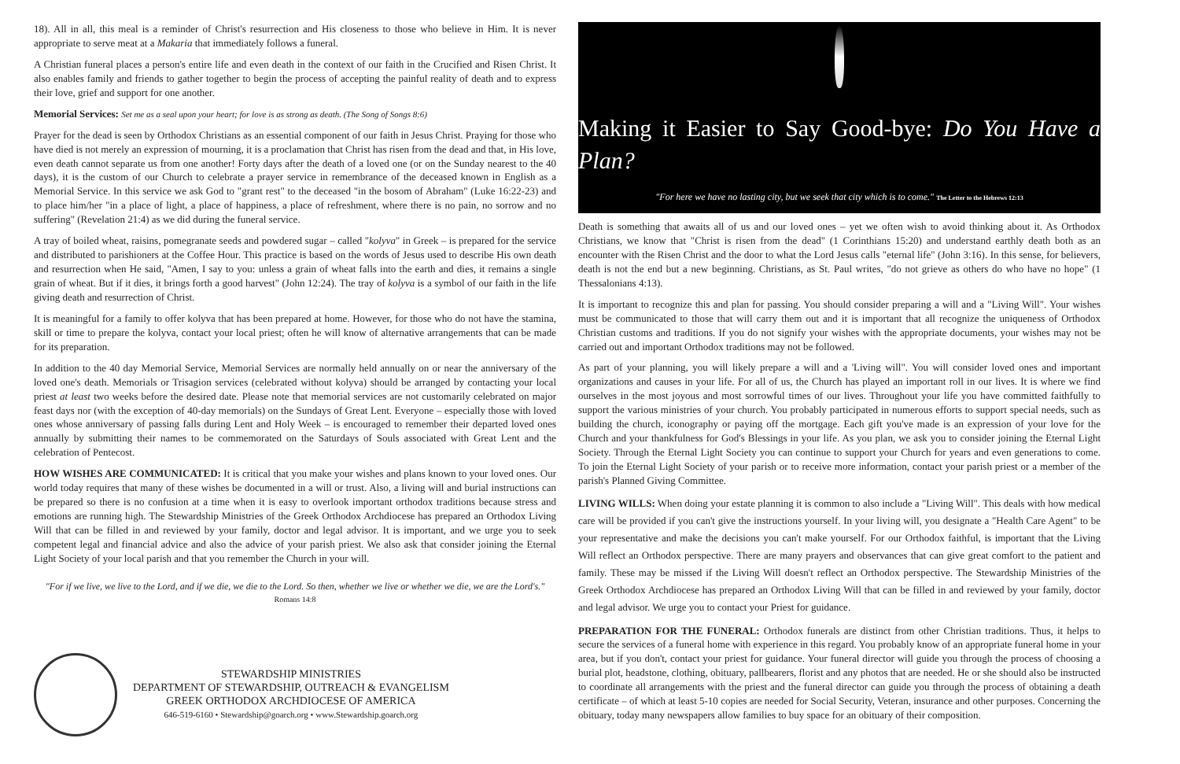18). All in all, this meal is a reminder of Christ's resurrection and His closeness to those who believe in Him. It is never appropriate to serve meat at a Makaria that immediately follows a funeral.
A Christian funeral places a person's entire life and even death in the context of our faith in the Crucified and Risen Christ. It also enables family and friends to gather together to begin the process of accepting the painful reality of death and to express their love, grief and support for one another.
Memorial Services: Set me as a seal upon your heart; for love is as strong as death. (The Song of Songs 8:6)
Prayer for the dead is seen by Orthodox Christians as an essential component of our faith in Jesus Christ. Praying for those who have died is not merely an expression of mourning, it is a proclamation that Christ has risen from the dead and that, in His love, even death cannot separate us from one another! Forty days after the death of a loved one (or on the Sunday nearest to the 40 days), it is the custom of our Church to celebrate a prayer service in remembrance of the deceased known in English as a Memorial Service. In this service we ask God to "grant rest" to the deceased "in the bosom of Abraham" (Luke 16:22-23) and to place him/her "in a place of light, a place of happiness, a place of refreshment, where there is no pain, no sorrow and no suffering" (Revelation 21:4) as we did during the funeral service.
A tray of boiled wheat, raisins, pomegranate seeds and powdered sugar – called "kolyva" in Greek – is prepared for the service and distributed to parishioners at the Coffee Hour. This practice is based on the words of Jesus used to describe His own death and resurrection when He said, "Amen, I say to you: unless a grain of wheat falls into the earth and dies, it remains a single grain of wheat. But if it dies, it brings forth a good harvest" (John 12:24). The tray of kolyva is a symbol of our faith in the life giving death and resurrection of Christ.
It is meaningful for a family to offer kolyva that has been prepared at home. However, for those who do not have the stamina, skill or time to prepare the kolyva, contact your local priest; often he will know of alternative arrangements that can be made for its preparation.
In addition to the 40 day Memorial Service, Memorial Services are normally held annually on or near the anniversary of the loved one's death. Memorials or Trisagion services (celebrated without kolyva) should be arranged by contacting your local priest at least two weeks before the desired date. Please note that memorial services are not customarily celebrated on major feast days nor (with the exception of 40-day memorials) on the Sundays of Great Lent. Everyone – especially those with loved ones whose anniversary of passing falls during Lent and Holy Week – is encouraged to remember their departed loved ones annually by submitting their names to be commemorated on the Saturdays of Souls associated with Great Lent and the celebration of Pentecost.
HOW WISHES ARE COMMUNICATED: It is critical that you make your wishes and plans known to your loved ones. Our world today requires that many of these wishes be documented in a will or trust. Also, a living will and burial instructions can be prepared so there is no confusion at a time when it is easy to overlook important orthodox traditions because stress and emotions are running high. The Stewardship Ministries of the Greek Orthodox Archdiocese has prepared an Orthodox Living Will that can be filled in and reviewed by your family, doctor and legal advisor. It is important, and we urge you to seek competent legal and financial advice and also the advice of your parish priest. We also ask that consider joining the Eternal Light Society of your local parish and that you remember the Church in your will.
"For if we live, we live to the Lord, and if we die, we die to the Lord. So then, whether we live or whether we die, we are the Lord's."
Romans 14:8
STEWARDSHIP MINISTRIES
DEPARTMENT OF STEWARDSHIP, OUTREACH & EVANGELISM
GREEK ORTHODOX ARCHDIOCESE OF AMERICA
646-519-6160 • Stewardship@goarch.org • www.Stewardship.goarch.org
Making it Easier to Say Good-bye: Do You Have a Plan?
"For here we have no lasting city, but we seek that city which is to come." The Letter to the Hebrews 12:13
Death is something that awaits all of us and our loved ones – yet we often wish to avoid thinking about it. As Orthodox Christians, we know that "Christ is risen from the dead" (1 Corinthians 15:20) and understand earthly death both as an encounter with the Risen Christ and the door to what the Lord Jesus calls "eternal life" (John 3:16). In this sense, for believers, death is not the end but a new beginning. Christians, as St. Paul writes, "do not grieve as others do who have no hope" (1 Thessalonians 4:13).
It is important to recognize this and plan for passing. You should consider preparing a will and a "Living Will". Your wishes must be communicated to those that will carry them out and it is important that all recognize the uniqueness of Orthodox Christian customs and traditions. If you do not signify your wishes with the appropriate documents, your wishes may not be carried out and important Orthodox traditions may not be followed.
As part of your planning, you will likely prepare a will and a 'Living will". You will consider loved ones and important organizations and causes in your life. For all of us, the Church has played an important roll in our lives. It is where we find ourselves in the most joyous and most sorrowful times of our lives. Throughout your life you have committed faithfully to support the various ministries of your church. You probably participated in numerous efforts to support special needs, such as building the church, iconography or paying off the mortgage. Each gift you've made is an expression of your love for the Church and your thankfulness for God's Blessings in your life. As you plan, we ask you to consider joining the Eternal Light Society. Through the Eternal Light Society you can continue to support your Church for years and even generations to come. To join the Eternal Light Society of your parish or to receive more information, contact your parish priest or a member of the parish's Planned Giving Committee.
LIVING WILLS: When doing your estate planning it is common to also include a "Living Will". This deals with how medical care will be provided if you can't give the instructions yourself. In your living will, you designate a "Health Care Agent" to be your representative and make the decisions you can't make yourself. For our Orthodox faithful, is important that the Living Will reflect an Orthodox perspective. There are many prayers and observances that can give great comfort to the patient and family. These may be missed if the Living Will doesn't reflect an Orthodox perspective. The Stewardship Ministries of the Greek Orthodox Archdiocese has prepared an Orthodox Living Will that can be filled in and reviewed by your family, doctor and legal advisor. We urge you to contact your Priest for guidance.
PREPARATION FOR THE FUNERAL: Orthodox funerals are distinct from other Christian traditions. Thus, it helps to secure the services of a funeral home with experience in this regard. You probably know of an appropriate funeral home in your area, but if you don't, contact your priest for guidance. Your funeral director will guide you through the process of choosing a burial plot, headstone, clothing, obituary, pallbearers, florist and any photos that are needed. He or she should also be instructed to coordinate all arrangements with the priest and the funeral director can guide you through the process of obtaining a death certificate – of which at least 5-10 copies are needed for Social Security, Veteran, insurance and other purposes. Concerning the obituary, today many newspapers allow families to buy space for an obituary of their composition.